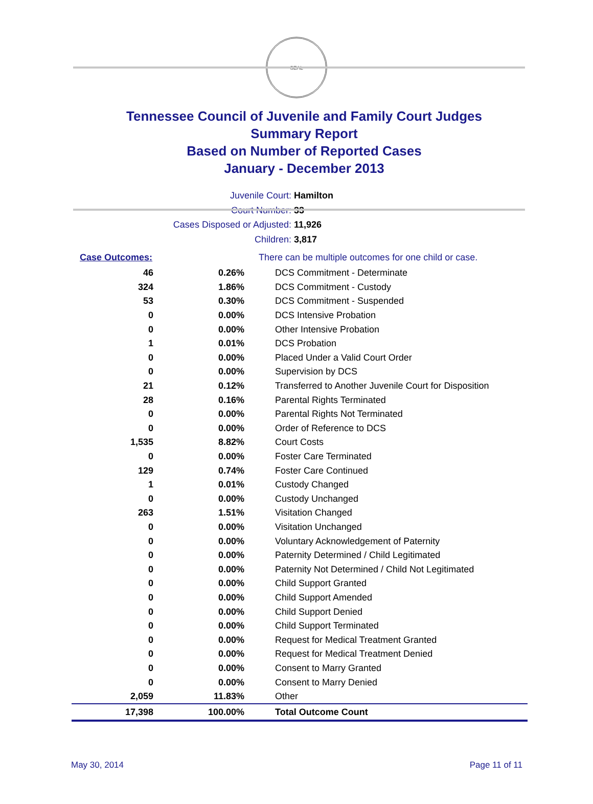SEAL
Tennessee Council of Juvenile and Family Court Judges
Summary Report
Based on Number of Reported Cases
January - December 2013
Juvenile Court: Hamilton
Court Number: 33
Cases Disposed or Adjusted: 11,926
Children: 3,817
| Case Outcomes: | | There can be multiple outcomes for one child or case. |
| 46 | 0.26% | DCS Commitment - Determinate |
| 324 | 1.86% | DCS Commitment - Custody |
| 53 | 0.30% | DCS Commitment - Suspended |
| 0 | 0.00% | DCS Intensive Probation |
| 0 | 0.00% | Other Intensive Probation |
| 1 | 0.01% | DCS Probation |
| 0 | 0.00% | Placed Under a Valid Court Order |
| 0 | 0.00% | Supervision by DCS |
| 21 | 0.12% | Transferred to Another Juvenile Court for Disposition |
| 28 | 0.16% | Parental Rights Terminated |
| 0 | 0.00% | Parental Rights Not Terminated |
| 0 | 0.00% | Order of Reference to DCS |
| 1,535 | 8.82% | Court Costs |
| 0 | 0.00% | Foster Care Terminated |
| 129 | 0.74% | Foster Care Continued |
| 1 | 0.01% | Custody Changed |
| 0 | 0.00% | Custody Unchanged |
| 263 | 1.51% | Visitation Changed |
| 0 | 0.00% | Visitation Unchanged |
| 0 | 0.00% | Voluntary Acknowledgement of Paternity |
| 0 | 0.00% | Paternity Determined / Child Legitimated |
| 0 | 0.00% | Paternity Not Determined / Child Not Legitimated |
| 0 | 0.00% | Child Support Granted |
| 0 | 0.00% | Child Support Amended |
| 0 | 0.00% | Child Support Denied |
| 0 | 0.00% | Child Support Terminated |
| 0 | 0.00% | Request for Medical Treatment Granted |
| 0 | 0.00% | Request for Medical Treatment Denied |
| 0 | 0.00% | Consent to Marry Granted |
| 0 | 0.00% | Consent to Marry Denied |
| 2,059 | 11.83% | Other |
| 17,398 | 100.00% | Total Outcome Count |
May 30, 2014 Page 11 of 11